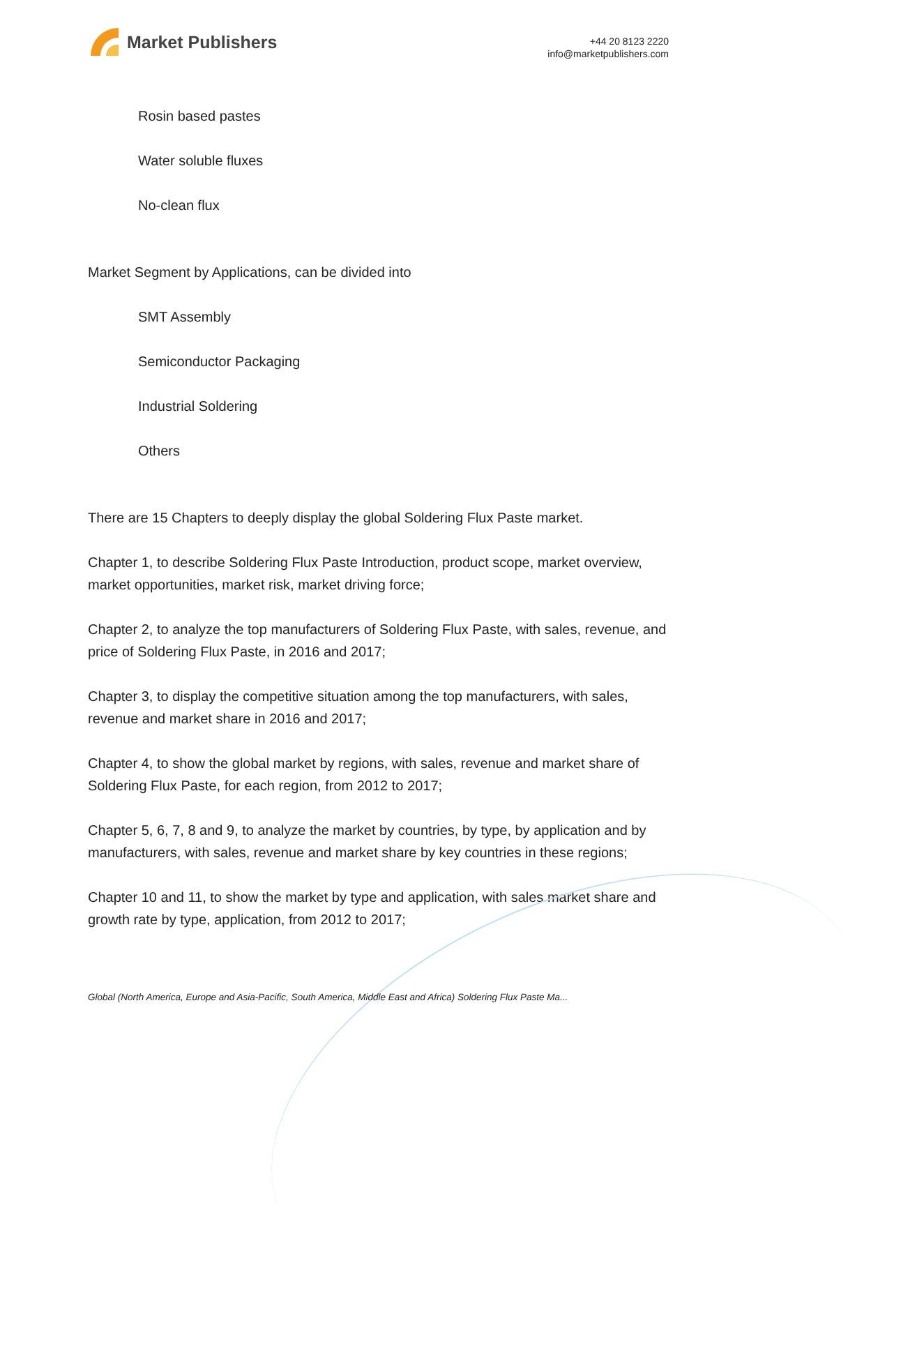Market Publishers
+44 20 8123 2220
info@marketpublishers.com
Rosin based pastes
Water soluble fluxes
No-clean flux
Market Segment by Applications, can be divided into
SMT Assembly
Semiconductor Packaging
Industrial Soldering
Others
There are 15 Chapters to deeply display the global Soldering Flux Paste market.
Chapter 1, to describe Soldering Flux Paste Introduction, product scope, market overview, market opportunities, market risk, market driving force;
Chapter 2, to analyze the top manufacturers of Soldering Flux Paste, with sales, revenue, and price of Soldering Flux Paste, in 2016 and 2017;
Chapter 3, to display the competitive situation among the top manufacturers, with sales, revenue and market share in 2016 and 2017;
Chapter 4, to show the global market by regions, with sales, revenue and market share of Soldering Flux Paste, for each region, from 2012 to 2017;
Chapter 5, 6, 7, 8 and 9, to analyze the market by countries, by type, by application and by manufacturers, with sales, revenue and market share by key countries in these regions;
Chapter 10 and 11, to show the market by type and application, with sales market share and growth rate by type, application, from 2012 to 2017;
Global (North America, Europe and Asia-Pacific, South America, Middle East and Africa) Soldering Flux Paste Ma...